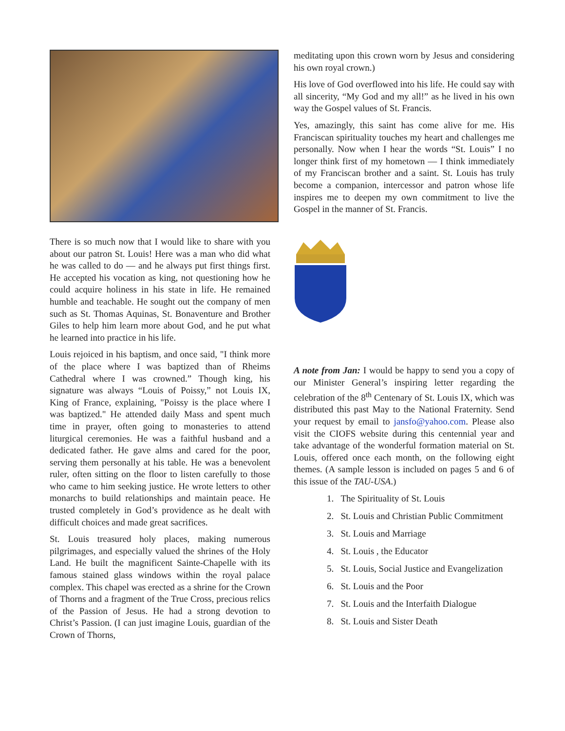There is so much now that I would like to share with you about our patron St. Louis! Here was a man who did what he was called to do — and he always put first things first. He accepted his vocation as king, not questioning how he could acquire holiness in his state in life. He remained humble and teachable. He sought out the company of men such as St. Thomas Aquinas, St. Bonaventure and Brother Giles to help him learn more about God, and he put what he learned into practice in his life.
Louis rejoiced in his baptism, and once said, "I think more of the place where I was baptized than of Rheims Cathedral where I was crowned.” Though king, his signature was always “Louis of Poissy,” not Louis IX, King of France, explaining, "Poissy is the place where I was baptized." He attended daily Mass and spent much time in prayer, often going to monasteries to attend liturgical ceremonies. He was a faithful husband and a dedicated father. He gave alms and cared for the poor, serving them personally at his table. He was a benevolent ruler, often sitting on the floor to listen carefully to those who came to him seeking justice. He wrote letters to other monarchs to build relationships and maintain peace. He trusted completely in God’s providence as he dealt with difficult choices and made great sacrifices.
St. Louis treasured holy places, making numerous pilgrimages, and especially valued the shrines of the Holy Land. He built the magnificent Sainte-Chapelle with its famous stained glass windows within the royal palace complex. This chapel was erected as a shrine for the Crown of Thorns and a fragment of the True Cross, precious relics of the Passion of Jesus. He had a strong devotion to Christ’s Passion. (I can just imagine Louis, guardian of the Crown of Thorns,
meditating upon this crown worn by Jesus and considering his own royal crown.)
His love of God overflowed into his life. He could say with all sincerity, “My God and my all!” as he lived in his own way the Gospel values of St. Francis.
Yes, amazingly, this saint has come alive for me. His Franciscan spirituality touches my heart and challenges me personally. Now when I hear the words “St. Louis” I no longer think first of my hometown — I think immediately of my Franciscan brother and a saint. St. Louis has truly become a companion, intercessor and patron whose life inspires me to deepen my own commitment to live the Gospel in the manner of St. Francis.
A note from Jan: I would be happy to send you a copy of our Minister General’s inspiring letter regarding the celebration of the 8<sup>th</sup> Centenary of St. Louis IX, which was distributed this past May to the National Fraternity. Send your request by email to jansfo@yahoo.com. Please also visit the CIOFS website during this centennial year and take advantage of the wonderful formation material on St. Louis, offered once each month, on the following eight themes. (A sample lesson is included on pages 5 and 6 of this issue of the TAU-USA.)
1. The Spirituality of St. Louis
2. St. Louis and Christian Public Commitment
3. St. Louis and Marriage
4. St. Louis , the Educator
5. St. Louis, Social Justice and Evangelization
6. St. Louis and the Poor
7. St. Louis and the Interfaith Dialogue
8. St. Louis and Sister Death